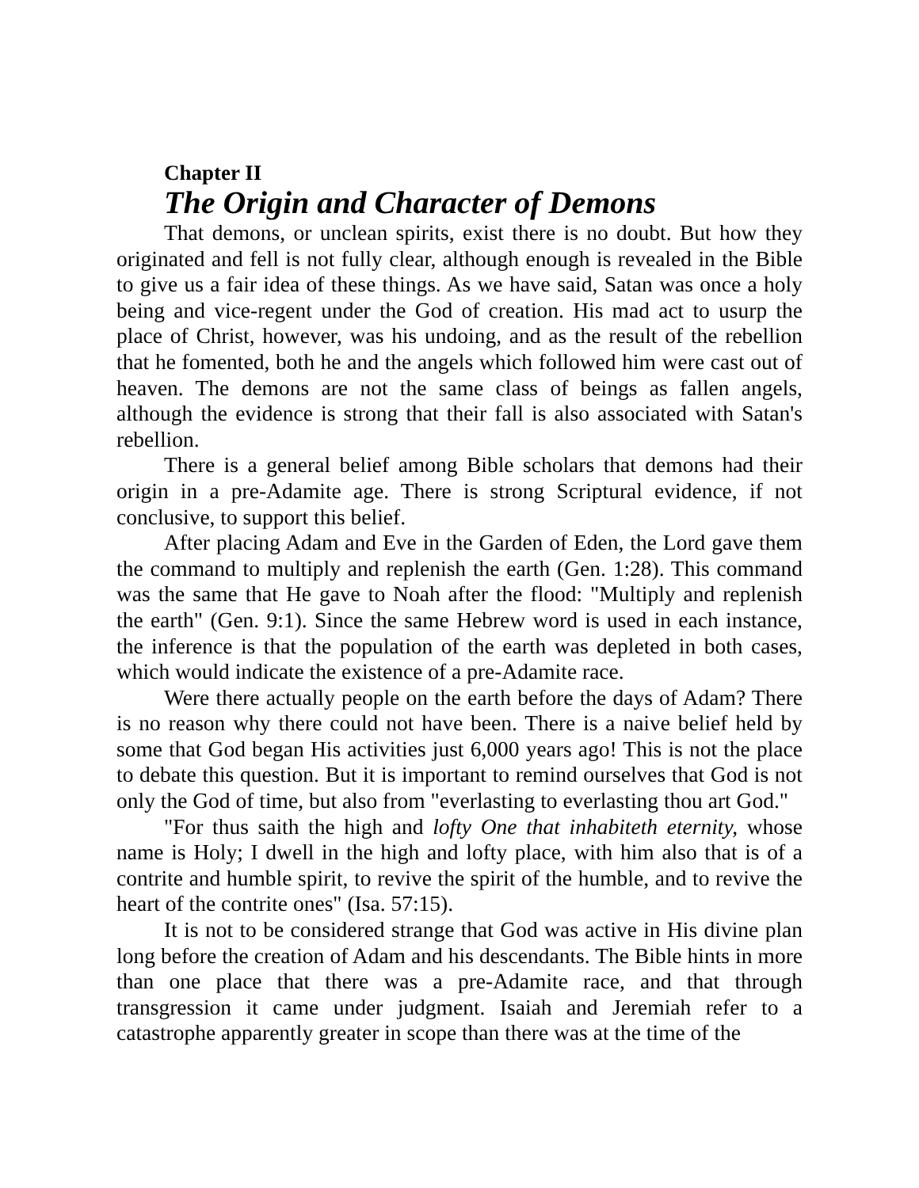Chapter II
The Origin and Character of Demons
That demons, or unclean spirits, exist there is no doubt. But how they originated and fell is not fully clear, although enough is revealed in the Bible to give us a fair idea of these things. As we have said, Satan was once a holy being and vice-regent under the God of creation. His mad act to usurp the place of Christ, however, was his undoing, and as the result of the rebellion that he fomented, both he and the angels which followed him were cast out of heaven. The demons are not the same class of beings as fallen angels, although the evidence is strong that their fall is also associated with Satan's rebellion.
There is a general belief among Bible scholars that demons had their origin in a pre-Adamite age. There is strong Scriptural evidence, if not conclusive, to support this belief.
After placing Adam and Eve in the Garden of Eden, the Lord gave them the command to multiply and replenish the earth (Gen. 1:28). This command was the same that He gave to Noah after the flood: "Multiply and replenish the earth" (Gen. 9:1). Since the same Hebrew word is used in each instance, the inference is that the population of the earth was depleted in both cases, which would indicate the existence of a pre-Adamite race.
Were there actually people on the earth before the days of Adam? There is no reason why there could not have been. There is a naive belief held by some that God began His activities just 6,000 years ago! This is not the place to debate this question. But it is important to remind ourselves that God is not only the God of time, but also from "everlasting to everlasting thou art God."
"For thus saith the high and lofty One that inhabiteth eternity, whose name is Holy; I dwell in the high and lofty place, with him also that is of a contrite and humble spirit, to revive the spirit of the humble, and to revive the heart of the contrite ones" (Isa. 57:15).
It is not to be considered strange that God was active in His divine plan long before the creation of Adam and his descendants. The Bible hints in more than one place that there was a pre-Adamite race, and that through transgression it came under judgment. Isaiah and Jeremiah refer to a catastrophe apparently greater in scope than there was at the time of the